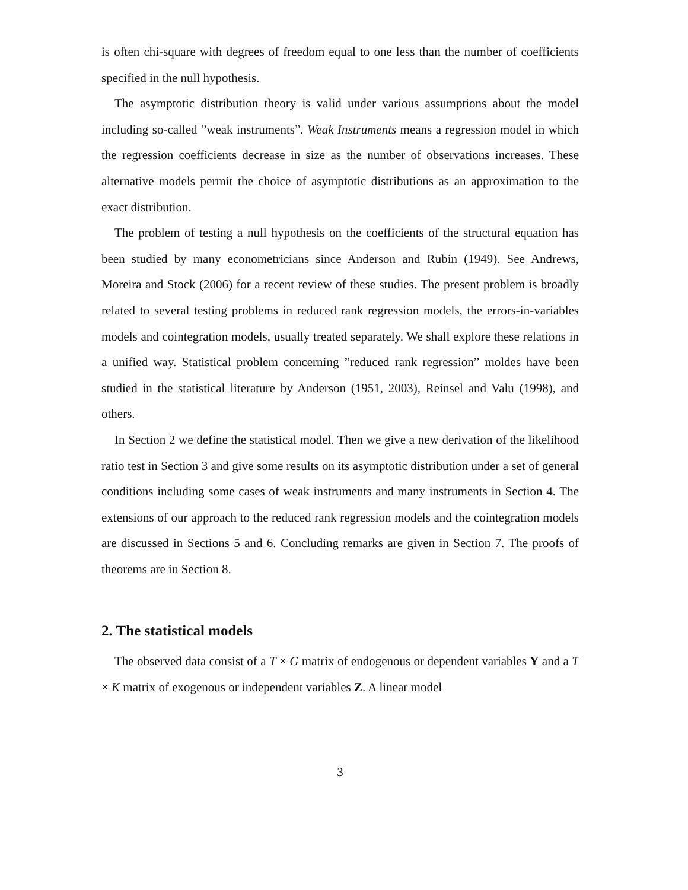is often chi-square with degrees of freedom equal to one less than the number of coefficients specified in the null hypothesis.
The asymptotic distribution theory is valid under various assumptions about the model including so-called ”weak instruments”. Weak Instruments means a regression model in which the regression coefficients decrease in size as the number of observations increases. These alternative models permit the choice of asymptotic distributions as an approximation to the exact distribution.
The problem of testing a null hypothesis on the coefficients of the structural equation has been studied by many econometricians since Anderson and Rubin (1949). See Andrews, Moreira and Stock (2006) for a recent review of these studies. The present problem is broadly related to several testing problems in reduced rank regression models, the errors-in-variables models and cointegration models, usually treated separately. We shall explore these relations in a unified way. Statistical problem concerning ”reduced rank regression” moldes have been studied in the statistical literature by Anderson (1951, 2003), Reinsel and Valu (1998), and others.
In Section 2 we define the statistical model. Then we give a new derivation of the likelihood ratio test in Section 3 and give some results on its asymptotic distribution under a set of general conditions including some cases of weak instruments and many instruments in Section 4. The extensions of our approach to the reduced rank regression models and the cointegration models are discussed in Sections 5 and 6. Concluding remarks are given in Section 7. The proofs of theorems are in Section 8.
2. The statistical models
The observed data consist of a T × G matrix of endogenous or dependent variables Y and a T × K matrix of exogenous or independent variables Z. A linear model
3